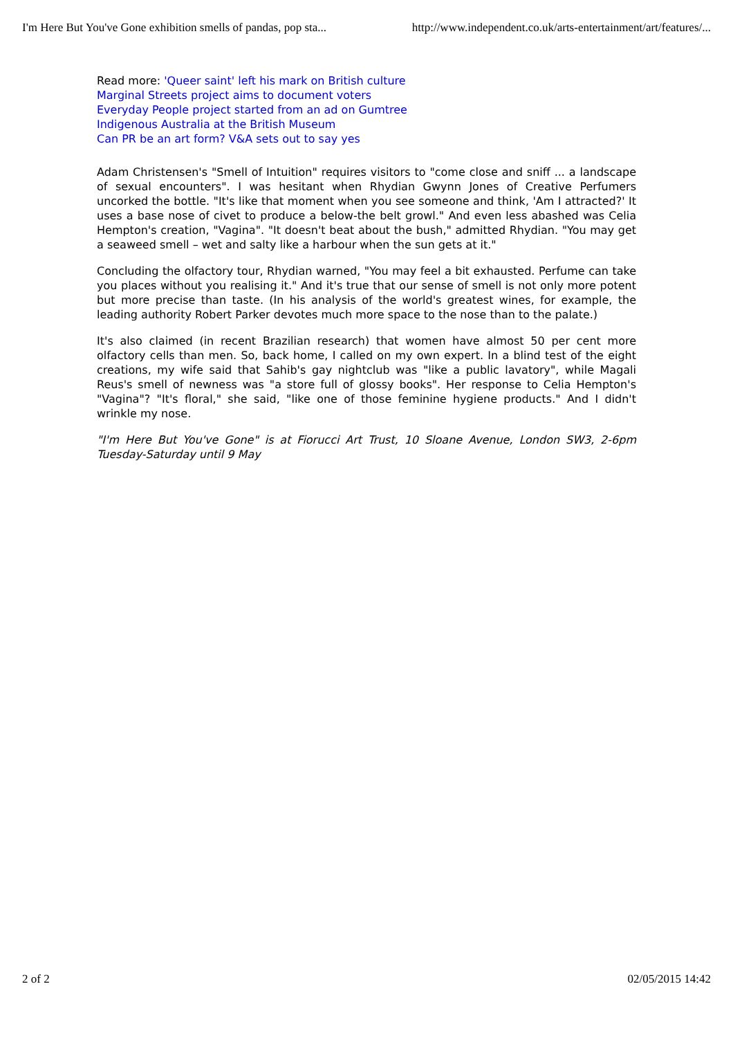I'm Here But You've Gone exhibition smells of pandas, pop sta... http://www.independent.co.uk/arts-entertainment/art/features/...
Read more: 'Queer saint' left his mark on British culture
Marginal Streets project aims to document voters
Everyday People project started from an ad on Gumtree
Indigenous Australia at the British Museum
Can PR be an art form? V&A sets out to say yes
Adam Christensen's "Smell of Intuition" requires visitors to "come close and sniff ... a landscape of sexual encounters". I was hesitant when Rhydian Gwynn Jones of Creative Perfumers uncorked the bottle. "It's like that moment when you see someone and think, 'Am I attracted?' It uses a base nose of civet to produce a below-the belt growl." And even less abashed was Celia Hempton's creation, "Vagina". "It doesn't beat about the bush," admitted Rhydian. "You may get a seaweed smell – wet and salty like a harbour when the sun gets at it."
Concluding the olfactory tour, Rhydian warned, "You may feel a bit exhausted. Perfume can take you places without you realising it." And it's true that our sense of smell is not only more potent but more precise than taste. (In his analysis of the world's greatest wines, for example, the leading authority Robert Parker devotes much more space to the nose than to the palate.)
It's also claimed (in recent Brazilian research) that women have almost 50 per cent more olfactory cells than men. So, back home, I called on my own expert. In a blind test of the eight creations, my wife said that Sahib's gay nightclub was "like a public lavatory", while Magali Reus's smell of newness was "a store full of glossy books". Her response to Celia Hempton's "Vagina"? "It's floral," she said, "like one of those feminine hygiene products." And I didn't wrinkle my nose.
"I'm Here But You've Gone" is at Fiorucci Art Trust, 10 Sloane Avenue, London SW3, 2-6pm Tuesday-Saturday until 9 May
2 of 2 02/05/2015 14:42